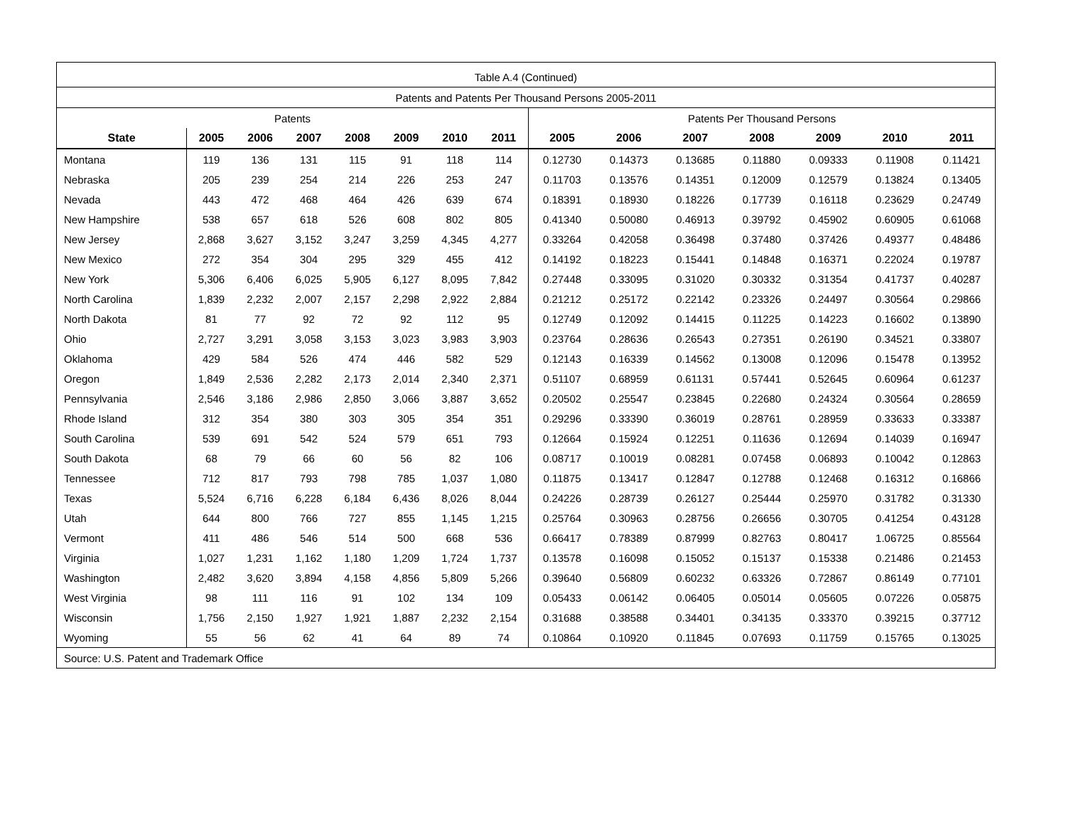| Table A.4 (Continued) | | | | | | | | | | | | | | |
| Patents and Patents Per Thousand Persons 2005-2011 | | | | | | | | | | | | | | |
| Patents | | | | | | | | Patents Per Thousand Persons | | | | | | |
| State | 2005 | 2006 | 2007 | 2008 | 2009 | 2010 | 2011 | 2005 | 2006 | 2007 | 2008 | 2009 | 2010 | 2011 |
| Montana | 119 | 136 | 131 | 115 | 91 | 118 | 114 | 0.12730 | 0.14373 | 0.13685 | 0.11880 | 0.09333 | 0.11908 | 0.11421 |
| Nebraska | 205 | 239 | 254 | 214 | 226 | 253 | 247 | 0.11703 | 0.13576 | 0.14351 | 0.12009 | 0.12579 | 0.13824 | 0.13405 |
| Nevada | 443 | 472 | 468 | 464 | 426 | 639 | 674 | 0.18391 | 0.18930 | 0.18226 | 0.17739 | 0.16118 | 0.23629 | 0.24749 |
| New Hampshire | 538 | 657 | 618 | 526 | 608 | 802 | 805 | 0.41340 | 0.50080 | 0.46913 | 0.39792 | 0.45902 | 0.60905 | 0.61068 |
| New Jersey | 2,868 | 3,627 | 3,152 | 3,247 | 3,259 | 4,345 | 4,277 | 0.33264 | 0.42058 | 0.36498 | 0.37480 | 0.37426 | 0.49377 | 0.48486 |
| New Mexico | 272 | 354 | 304 | 295 | 329 | 455 | 412 | 0.14192 | 0.18223 | 0.15441 | 0.14848 | 0.16371 | 0.22024 | 0.19787 |
| New York | 5,306 | 6,406 | 6,025 | 5,905 | 6,127 | 8,095 | 7,842 | 0.27448 | 0.33095 | 0.31020 | 0.30332 | 0.31354 | 0.41737 | 0.40287 |
| North Carolina | 1,839 | 2,232 | 2,007 | 2,157 | 2,298 | 2,922 | 2,884 | 0.21212 | 0.25172 | 0.22142 | 0.23326 | 0.24497 | 0.30564 | 0.29866 |
| North Dakota | 81 | 77 | 92 | 72 | 92 | 112 | 95 | 0.12749 | 0.12092 | 0.14415 | 0.11225 | 0.14223 | 0.16602 | 0.13890 |
| Ohio | 2,727 | 3,291 | 3,058 | 3,153 | 3,023 | 3,983 | 3,903 | 0.23764 | 0.28636 | 0.26543 | 0.27351 | 0.26190 | 0.34521 | 0.33807 |
| Oklahoma | 429 | 584 | 526 | 474 | 446 | 582 | 529 | 0.12143 | 0.16339 | 0.14562 | 0.13008 | 0.12096 | 0.15478 | 0.13952 |
| Oregon | 1,849 | 2,536 | 2,282 | 2,173 | 2,014 | 2,340 | 2,371 | 0.51107 | 0.68959 | 0.61131 | 0.57441 | 0.52645 | 0.60964 | 0.61237 |
| Pennsylvania | 2,546 | 3,186 | 2,986 | 2,850 | 3,066 | 3,887 | 3,652 | 0.20502 | 0.25547 | 0.23845 | 0.22680 | 0.24324 | 0.30564 | 0.28659 |
| Rhode Island | 312 | 354 | 380 | 303 | 305 | 354 | 351 | 0.29296 | 0.33390 | 0.36019 | 0.28761 | 0.28959 | 0.33633 | 0.33387 |
| South Carolina | 539 | 691 | 542 | 524 | 579 | 651 | 793 | 0.12664 | 0.15924 | 0.12251 | 0.11636 | 0.12694 | 0.14039 | 0.16947 |
| South Dakota | 68 | 79 | 66 | 60 | 56 | 82 | 106 | 0.08717 | 0.10019 | 0.08281 | 0.07458 | 0.06893 | 0.10042 | 0.12863 |
| Tennessee | 712 | 817 | 793 | 798 | 785 | 1,037 | 1,080 | 0.11875 | 0.13417 | 0.12847 | 0.12788 | 0.12468 | 0.16312 | 0.16866 |
| Texas | 5,524 | 6,716 | 6,228 | 6,184 | 6,436 | 8,026 | 8,044 | 0.24226 | 0.28739 | 0.26127 | 0.25444 | 0.25970 | 0.31782 | 0.31330 |
| Utah | 644 | 800 | 766 | 727 | 855 | 1,145 | 1,215 | 0.25764 | 0.30963 | 0.28756 | 0.26656 | 0.30705 | 0.41254 | 0.43128 |
| Vermont | 411 | 486 | 546 | 514 | 500 | 668 | 536 | 0.66417 | 0.78389 | 0.87999 | 0.82763 | 0.80417 | 1.06725 | 0.85564 |
| Virginia | 1,027 | 1,231 | 1,162 | 1,180 | 1,209 | 1,724 | 1,737 | 0.13578 | 0.16098 | 0.15052 | 0.15137 | 0.15338 | 0.21486 | 0.21453 |
| Washington | 2,482 | 3,620 | 3,894 | 4,158 | 4,856 | 5,809 | 5,266 | 0.39640 | 0.56809 | 0.60232 | 0.63326 | 0.72867 | 0.86149 | 0.77101 |
| West Virginia | 98 | 111 | 116 | 91 | 102 | 134 | 109 | 0.05433 | 0.06142 | 0.06405 | 0.05014 | 0.05605 | 0.07226 | 0.05875 |
| Wisconsin | 1,756 | 2,150 | 1,927 | 1,921 | 1,887 | 2,232 | 2,154 | 0.31688 | 0.38588 | 0.34401 | 0.34135 | 0.33370 | 0.39215 | 0.37712 |
| Wyoming | 55 | 56 | 62 | 41 | 64 | 89 | 74 | 0.10864 | 0.10920 | 0.11845 | 0.07693 | 0.11759 | 0.15765 | 0.13025 |
| Source: U.S. Patent and Trademark Office | | | | | | | | | | | | | | |